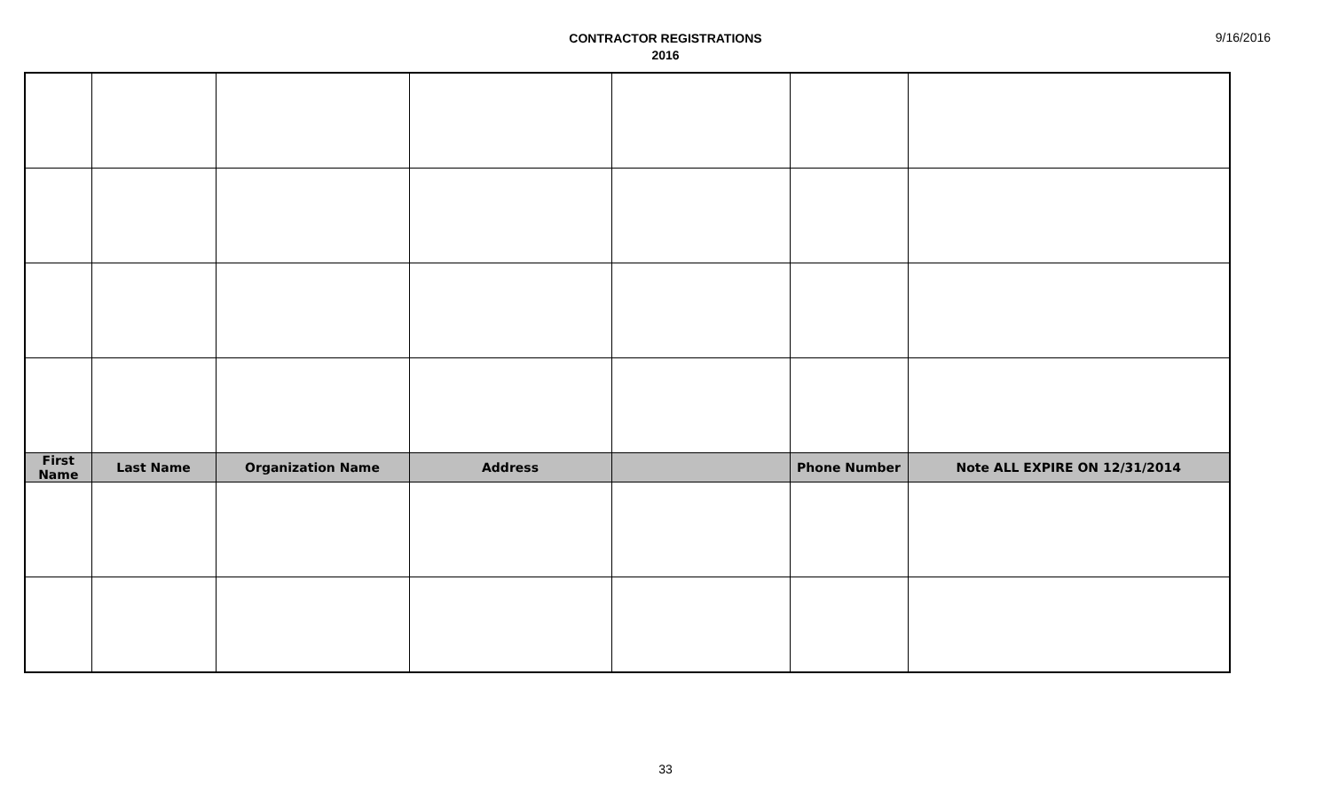9/16/2016
CONTRACTOR REGISTRATIONS
2016
| First Name | Last Name | Organization Name | Address | | Phone Number | Note ALL EXPIRE ON 12/31/2014 |
| --- | --- | --- | --- | --- | --- | --- |
33